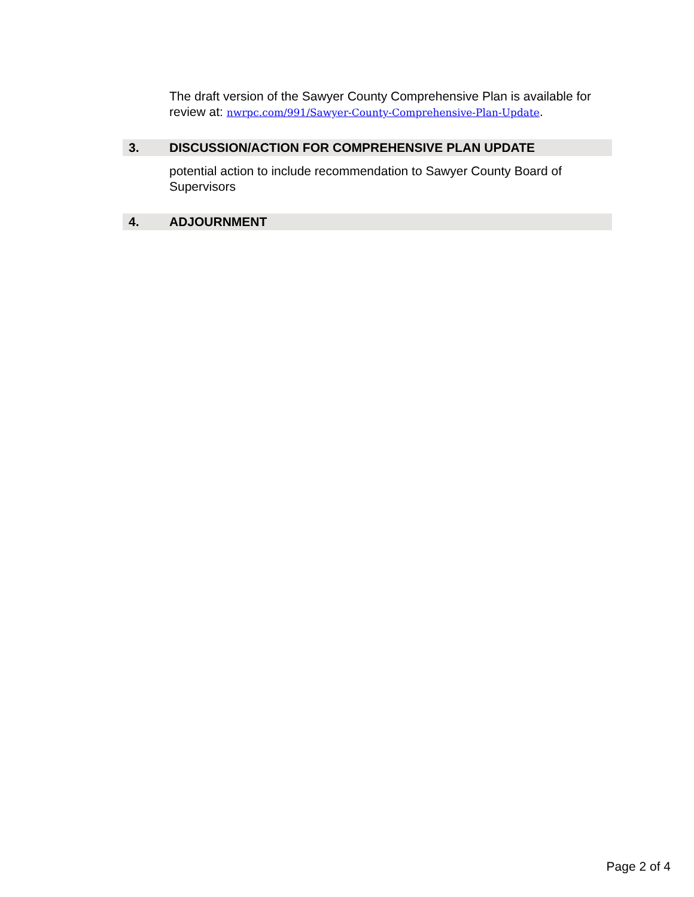The draft version of the Sawyer County Comprehensive Plan is available for review at: nwrpc.com/991/Sawyer-County-Comprehensive-Plan-Update.
3. DISCUSSION/ACTION FOR COMPREHENSIVE PLAN UPDATE
potential action to include recommendation to Sawyer County Board of Supervisors
4. ADJOURNMENT
Page 2 of 4